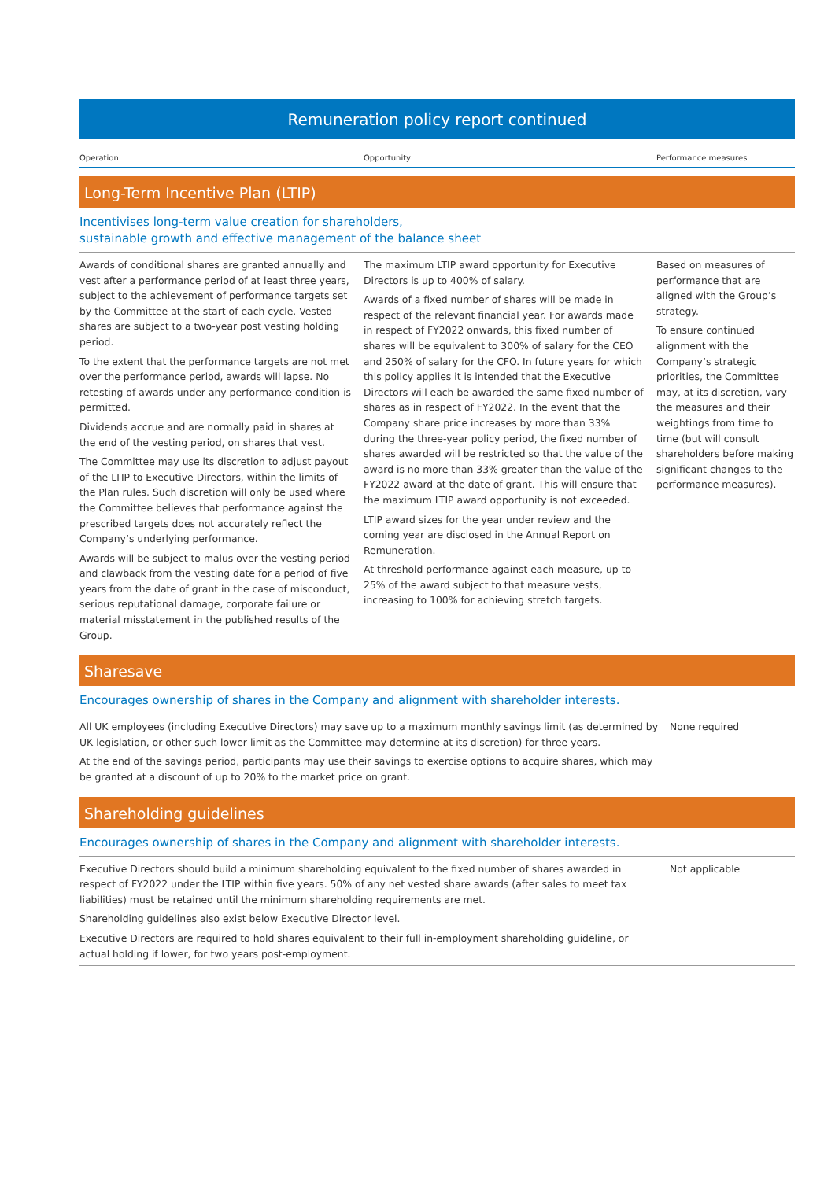Remuneration policy report continued
Operation Opportunity Performance measures
Long-Term Incentive Plan (LTIP)
Incentivises long-term value creation for shareholders,
sustainable growth and effective management of the balance sheet
Awards of conditional shares are granted annually and vest after a performance period of at least three years, subject to the achievement of performance targets set by the Committee at the start of each cycle. Vested shares are subject to a two-year post vesting holding period.
To the extent that the performance targets are not met over the performance period, awards will lapse. No retesting of awards under any performance condition is permitted.
Dividends accrue and are normally paid in shares at the end of the vesting period, on shares that vest.
The Committee may use its discretion to adjust payout of the LTIP to Executive Directors, within the limits of the Plan rules. Such discretion will only be used where the Committee believes that performance against the prescribed targets does not accurately reflect the Company’s underlying performance.
Awards will be subject to malus over the vesting period and clawback from the vesting date for a period of five years from the date of grant in the case of misconduct, serious reputational damage, corporate failure or material misstatement in the published results of the Group.
The maximum LTIP award opportunity for Executive Directors is up to 400% of salary.
Awards of a fixed number of shares will be made in respect of the relevant financial year. For awards made in respect of FY2022 onwards, this fixed number of shares will be equivalent to 300% of salary for the CEO and 250% of salary for the CFO. In future years for which this policy applies it is intended that the Executive Directors will each be awarded the same fixed number of shares as in respect of FY2022. In the event that the Company share price increases by more than 33% during the three-year policy period, the fixed number of shares awarded will be restricted so that the value of the award is no more than 33% greater than the value of the FY2022 award at the date of grant. This will ensure that the maximum LTIP award opportunity is not exceeded.
LTIP award sizes for the year under review and the coming year are disclosed in the Annual Report on Remuneration.
At threshold performance against each measure, up to 25% of the award subject to that measure vests, increasing to 100% for achieving stretch targets.
Based on measures of performance that are aligned with the Group’s strategy.
To ensure continued alignment with the Company’s strategic priorities, the Committee may, at its discretion, vary the measures and their weightings from time to time (but will consult shareholders before making significant changes to the performance measures).
Sharesave
Encourages ownership of shares in the Company and alignment with shareholder interests.
All UK employees (including Executive Directors) may save up to a maximum monthly savings limit (as determined by UK legislation, or other such lower limit as the Committee may determine at its discretion) for three years.
At the end of the savings period, participants may use their savings to exercise options to acquire shares, which may be granted at a discount of up to 20% to the market price on grant.
None required
Shareholding guidelines
Encourages ownership of shares in the Company and alignment with shareholder interests.
Executive Directors should build a minimum shareholding equivalent to the fixed number of shares awarded in respect of FY2022 under the LTIP within five years. 50% of any net vested share awards (after sales to meet tax liabilities) must be retained until the minimum shareholding requirements are met.
Shareholding guidelines also exist below Executive Director level.
Executive Directors are required to hold shares equivalent to their full in-employment shareholding guideline, or actual holding if lower, for two years post-employment.
Not applicable